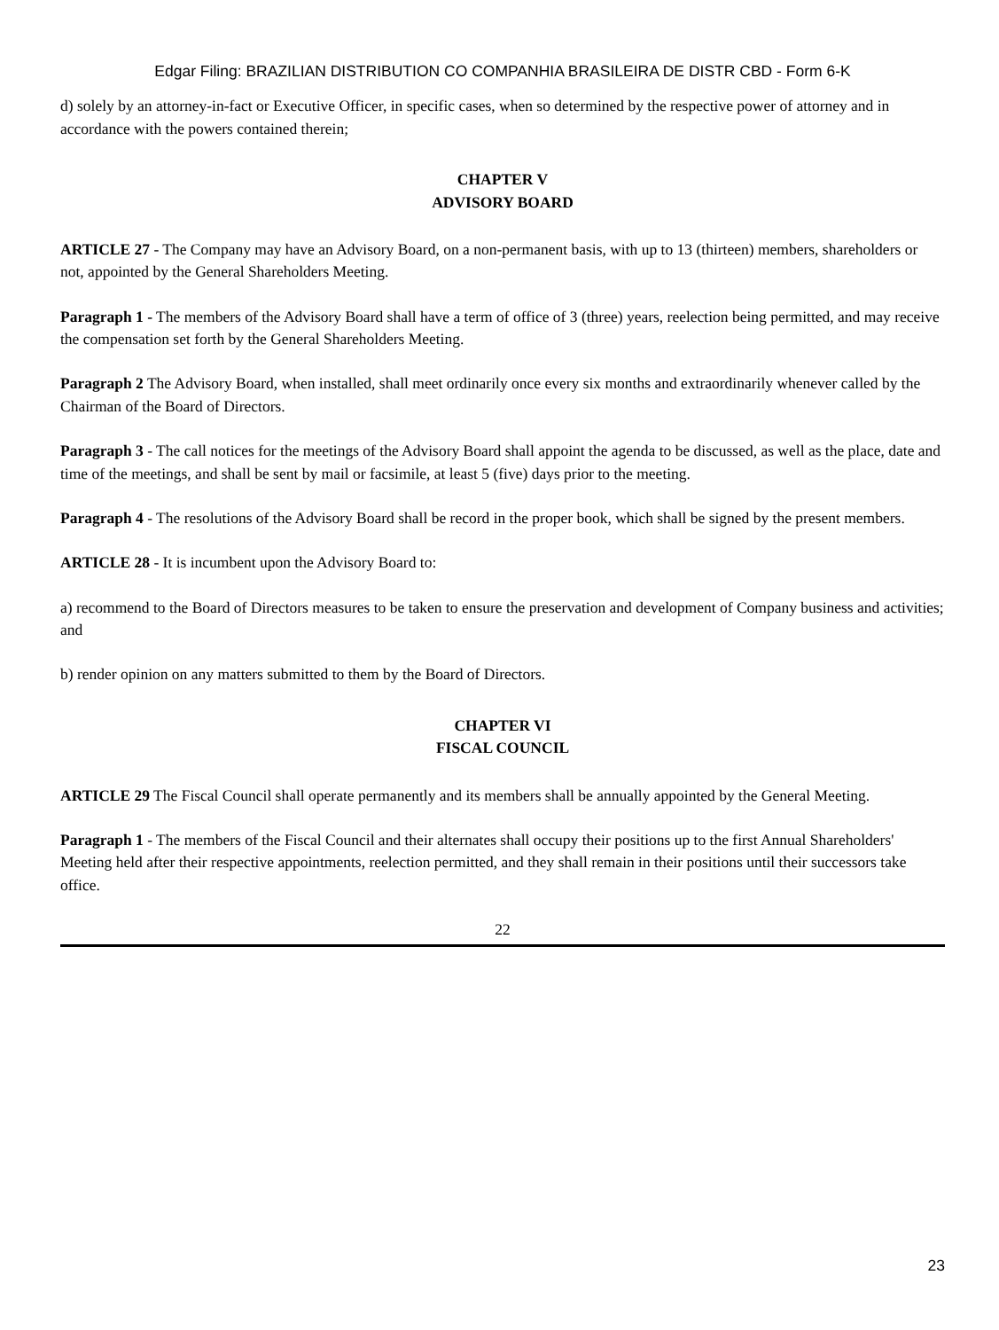Edgar Filing: BRAZILIAN DISTRIBUTION CO COMPANHIA BRASILEIRA DE DISTR CBD - Form 6-K
d) solely by an attorney-in-fact or Executive Officer, in specific cases, when so determined by the respective power of attorney and in accordance with the powers contained therein;
CHAPTER V
ADVISORY BOARD
ARTICLE 27 - The Company may have an Advisory Board, on a non-permanent basis, with up to 13 (thirteen) members, shareholders or not, appointed by the General Shareholders Meeting.
Paragraph 1 - The members of the Advisory Board shall have a term of office of 3 (three) years, reelection being permitted, and may receive the compensation set forth by the General Shareholders Meeting.
Paragraph 2 The Advisory Board, when installed, shall meet ordinarily once every six months and extraordinarily whenever called by the Chairman of the Board of Directors.
Paragraph 3 - The call notices for the meetings of the Advisory Board shall appoint the agenda to be discussed, as well as the place, date and time of the meetings, and shall be sent by mail or facsimile, at least 5 (five) days prior to the meeting.
Paragraph 4 - The resolutions of the Advisory Board shall be record in the proper book, which shall be signed by the present members.
ARTICLE 28 - It is incumbent upon the Advisory Board to:
a) recommend to the Board of Directors measures to be taken to ensure the preservation and development of Company business and activities; and
b) render opinion on any matters submitted to them by the Board of Directors.
CHAPTER VI
FISCAL COUNCIL
ARTICLE 29 The Fiscal Council shall operate permanently and its members shall be annually appointed by the General Meeting.
Paragraph 1 - The members of the Fiscal Council and their alternates shall occupy their positions up to the first Annual Shareholders' Meeting held after their respective appointments, reelection permitted, and they shall remain in their positions until their successors take office.
22
23